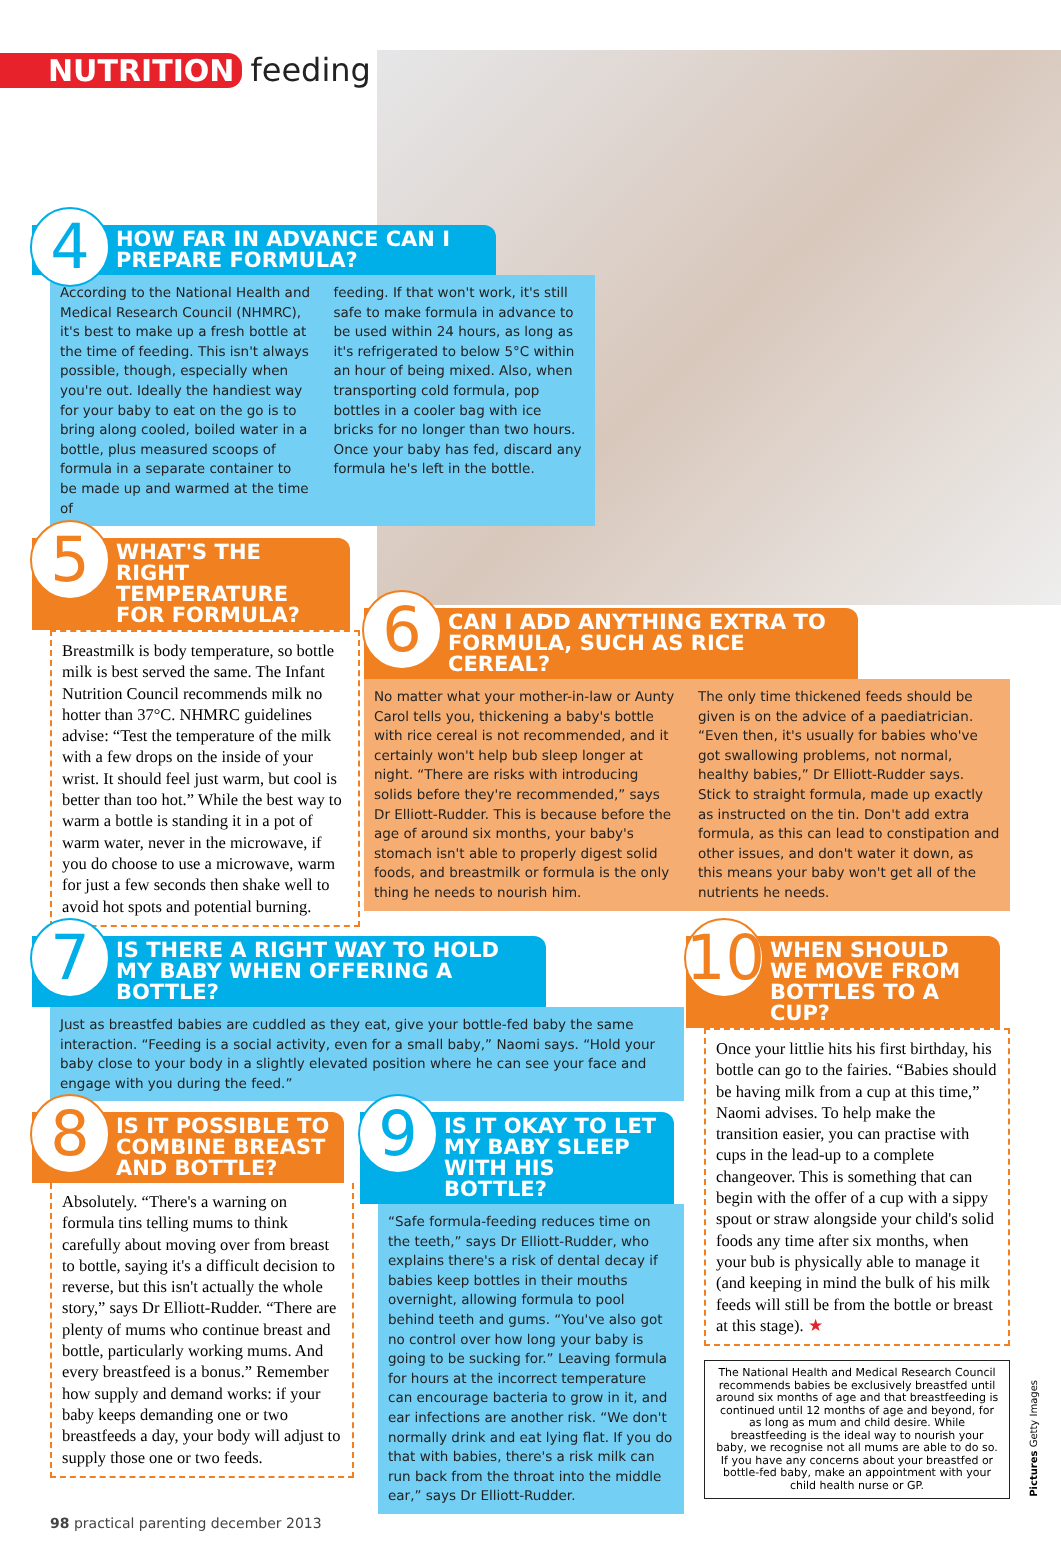NUTRITION feeding
4
HOW FAR IN ADVANCE CAN I PREPARE FORMULA?
According to the National Health and Medical Research Council (NHMRC), it's best to make up a fresh bottle at the time of feeding. This isn't always possible, though, especially when you're out. Ideally the handiest way for your baby to eat on the go is to bring along cooled, boiled water in a bottle, plus measured scoops of formula in a separate container to be made up and warmed at the time of
feeding. If that won't work, it's still safe to make formula in advance to be used within 24 hours, as long as it's refrigerated to below 5°C within an hour of being mixed. Also, when transporting cold formula, pop bottles in a cooler bag with ice bricks for no longer than two hours. Once your baby has fed, discard any formula he's left in the bottle.
5
WHAT'S THE RIGHT TEMPERATURE FOR FORMULA?
Breastmilk is body temperature, so bottle milk is best served the same. The Infant Nutrition Council recommends milk no hotter than 37°C. NHMRC guidelines advise: “Test the temperature of the milk with a few drops on the inside of your wrist. It should feel just warm, but cool is better than too hot.” While the best way to warm a bottle is standing it in a pot of warm water, never in the microwave, if you do choose to use a microwave, warm for just a few seconds then shake well to avoid hot spots and potential burning.
6
CAN I ADD ANYTHING EXTRA TO FORMULA, SUCH AS RICE CEREAL?
No matter what your mother-in-law or Aunty Carol tells you, thickening a baby's bottle with rice cereal is not recommended, and it certainly won't help bub sleep longer at night. “There are risks with introducing solids before they're recommended,” says Dr Elliott-Rudder. This is because before the age of around six months, your baby's stomach isn't able to properly digest solid foods, and breastmilk or formula is the only thing he needs to nourish him.
The only time thickened feeds should be given is on the advice of a paediatrician. “Even then, it's usually for babies who've got swallowing problems, not normal, healthy babies,” Dr Elliott-Rudder says. Stick to straight formula, made up exactly as instructed on the tin. Don't add extra formula, as this can lead to constipation and other issues, and don't water it down, as this means your baby won't get all of the nutrients he needs.
7
IS THERE A RIGHT WAY TO HOLD MY BABY WHEN OFFERING A BOTTLE?
Just as breastfed babies are cuddled as they eat, give your bottle-fed baby the same interaction. “Feeding is a social activity, even for a small baby,” Naomi says. “Hold your baby close to your body in a slightly elevated position where he can see your face and engage with you during the feed.”
10
WHEN SHOULD WE MOVE FROM BOTTLES TO A CUP?
Once your littlie hits his first birthday, his bottle can go to the fairies. “Babies should be having milk from a cup at this time,” Naomi advises. To help make the transition easier, you can practise with cups in the lead-up to a complete changeover. This is something that can begin with the offer of a cup with a sippy spout or straw alongside your child's solid foods any time after six months, when your bub is physically able to manage it (and keeping in mind the bulk of his milk feeds will still be from the bottle or breast at this stage). ★
The National Health and Medical Research Council recommends babies be exclusively breastfed until around six months of age and that breastfeeding is continued until 12 months of age and beyond, for as long as mum and child desire. While breastfeeding is the ideal way to nourish your baby, we recognise not all mums are able to do so. If you have any concerns about your breastfed or bottle-fed baby, make an appointment with your child health nurse or GP.
8
IS IT POSSIBLE TO COMBINE BREAST AND BOTTLE?
Absolutely. “There's a warning on formula tins telling mums to think carefully about moving over from breast to bottle, saying it's a difficult decision to reverse, but this isn't actually the whole story,” says Dr Elliott-Rudder. “There are plenty of mums who continue breast and bottle, particularly working mums. And every breastfeed is a bonus.” Remember how supply and demand works: if your baby keeps demanding one or two breastfeeds a day, your body will adjust to supply those one or two feeds.
9
IS IT OKAY TO LET MY BABY SLEEP WITH HIS BOTTLE?
“Safe formula-feeding reduces time on the teeth,” says Dr Elliott-Rudder, who explains there's a risk of dental decay if babies keep bottles in their mouths overnight, allowing formula to pool behind teeth and gums. “You've also got no control over how long your baby is going to be sucking for.” Leaving formula for hours at the incorrect temperature can encourage bacteria to grow in it, and ear infections are another risk. “We don't normally drink and eat lying flat. If you do that with babies, there's a risk milk can run back from the throat into the middle ear,” says Dr Elliott-Rudder.
98 practical parenting december 2013
Pictures Getty Images